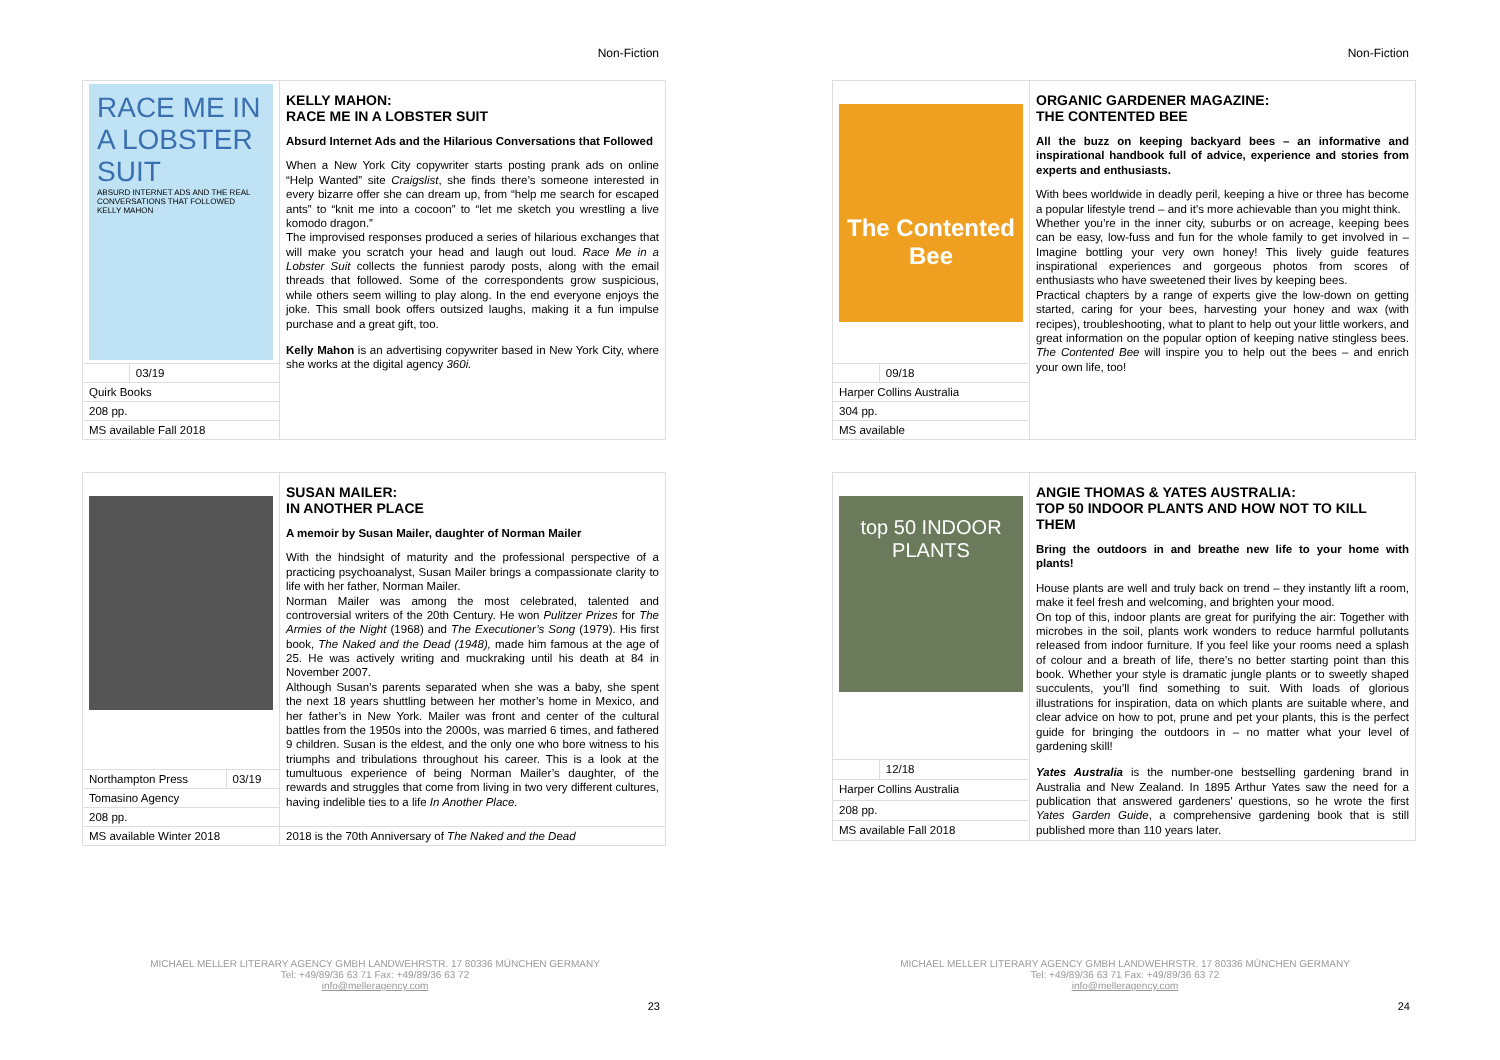Non-Fiction
| RACE ME IN A LOBSTER SUIT ABSURD INTERNET ADS AND THE REAL CONVERSATIONS THAT FOLLOWED KELLY MAHON | | KELLY MAHON: RACE ME IN A LOBSTER SUIT Absurd Internet Ads and the Hilarious Conversations that Followed When a New York City copywriter starts posting prank ads on online “Help Wanted” site Craigslist , she finds there’s someone interested in every bizarre offer she can dream up, from “help me search for escaped ants” to “knit me into a cocoon” to “let me sketch you wrestling a live komodo dragon.” The improvised responses produced a series of hilarious exchanges that will make you scratch your head and laugh out loud. Race Me in a Lobster Suit collects the funniest parody posts, along with the email threads that followed. Some of the correspondents grow suspicious, while others seem willing to play along. In the end everyone enjoys the joke. This small book offers outsized laughs, making it a fun impulse purchase and a great gift, too. Kelly Mahon is an advertising copywriter based in New York City, where she works at the digital agency 360i. |
| | 03/19 | |
| Quirk Books | | |
| 208 pp. | | |
| MS available Fall 2018 | | |
| | | SUSAN MAILER: IN ANOTHER PLACE A memoir by Susan Mailer, daughter of Norman Mailer With the hindsight of maturity and the professional perspective of a practicing psychoanalyst, Susan Mailer brings a compassionate clarity to life with her father, Norman Mailer. Norman Mailer was among the most celebrated, talented and controversial writers of the 20th Century. He won Pulitzer Prizes for The Armies of the Night (1968) and The Executioner’s Song (1979). His first book, The Naked and the Dead (1948), made him famous at the age of 25. He was actively writing and muckraking until his death at 84 in November 2007. Although Susan’s parents separated when she was a baby, she spent the next 18 years shuttling between her mother’s home in Mexico, and her father’s in New York. Mailer was front and center of the cultural battles from the 1950s into the 2000s, was married 6 times, and fathered 9 children. Susan is the eldest, and the only one who bore witness to his triumphs and tribulations throughout his career. This is a look at the tumultuous experience of being Norman Mailer’s daughter, of the rewards and struggles that come from living in two very different cultures, having indelible ties to a life In Another Place. |
| Northampton Press | 03/19 | |
| Tomasino Agency | | |
| 208 pp. | | |
| MS available Winter 2018 | | 2018 is the 70th Anniversary of The Naked and the Dead |
MICHAEL MELLER LITERARY AGENCY GMBH LANDWEHRSTR. 17 80336 MÜNCHEN GERMANY
Tel: +49/89/36 63 71 Fax: +49/89/36 63 72
info@melleragency.com
23
Non-Fiction
| The Contented Bee | | ORGANIC GARDENER MAGAZINE: THE CONTENTED BEE All the buzz on keeping backyard bees – an informative and inspirational handbook full of advice, experience and stories from experts and enthusiasts. With bees worldwide in deadly peril, keeping a hive or three has become a popular lifestyle trend – and it’s more achievable than you might think. Whether you’re in the inner city, suburbs or on acreage, keeping bees can be easy, low-fuss and fun for the whole family to get involved in – Imagine bottling your very own honey! This lively guide features inspirational experiences and gorgeous photos from scores of enthusiasts who have sweetened their lives by keeping bees. Practical chapters by a range of experts give the low-down on getting started, caring for your bees, harvesting your honey and wax (with recipes), troubleshooting, what to plant to help out your little workers, and great information on the popular option of keeping native stingless bees. The Contented Bee will inspire you to help out the bees – and enrich your own life, too! |
| | 09/18 | |
| Harper Collins Australia | | |
| 304 pp. | | |
| MS available | | |
| top 50 INDOOR PLANTS | | ANGIE THOMAS & YATES AUSTRALIA: TOP 50 INDOOR PLANTS AND HOW NOT TO KILL THEM Bring the outdoors in and breathe new life to your home with plants! House plants are well and truly back on trend – they instantly lift a room, make it feel fresh and welcoming, and brighten your mood. On top of this, indoor plants are great for purifying the air: Together with microbes in the soil, plants work wonders to reduce harmful pollutants released from indoor furniture. If you feel like your rooms need a splash of colour and a breath of life, there’s no better starting point than this book. Whether your style is dramatic jungle plants or to sweetly shaped succulents, you’ll find something to suit. With loads of glorious illustrations for inspiration, data on which plants are suitable where, and clear advice on how to pot, prune and pet your plants, this is the perfect guide for bringing the outdoors in – no matter what your level of gardening skill! Yates Australia is the number-one bestselling gardening brand in Australia and New Zealand. In 1895 Arthur Yates saw the need for a publication that answered gardeners’ questions, so he wrote the first Yates Garden Guide , a comprehensive gardening book that is still published more than 110 years later. |
| | 12/18 | |
| Harper Collins Australia | | |
| 208 pp. | | |
| MS available Fall 2018 | | |
MICHAEL MELLER LITERARY AGENCY GMBH LANDWEHRSTR. 17 80336 MÜNCHEN GERMANY
Tel: +49/89/36 63 71 Fax: +49/89/36 63 72
info@melleragency.com
24